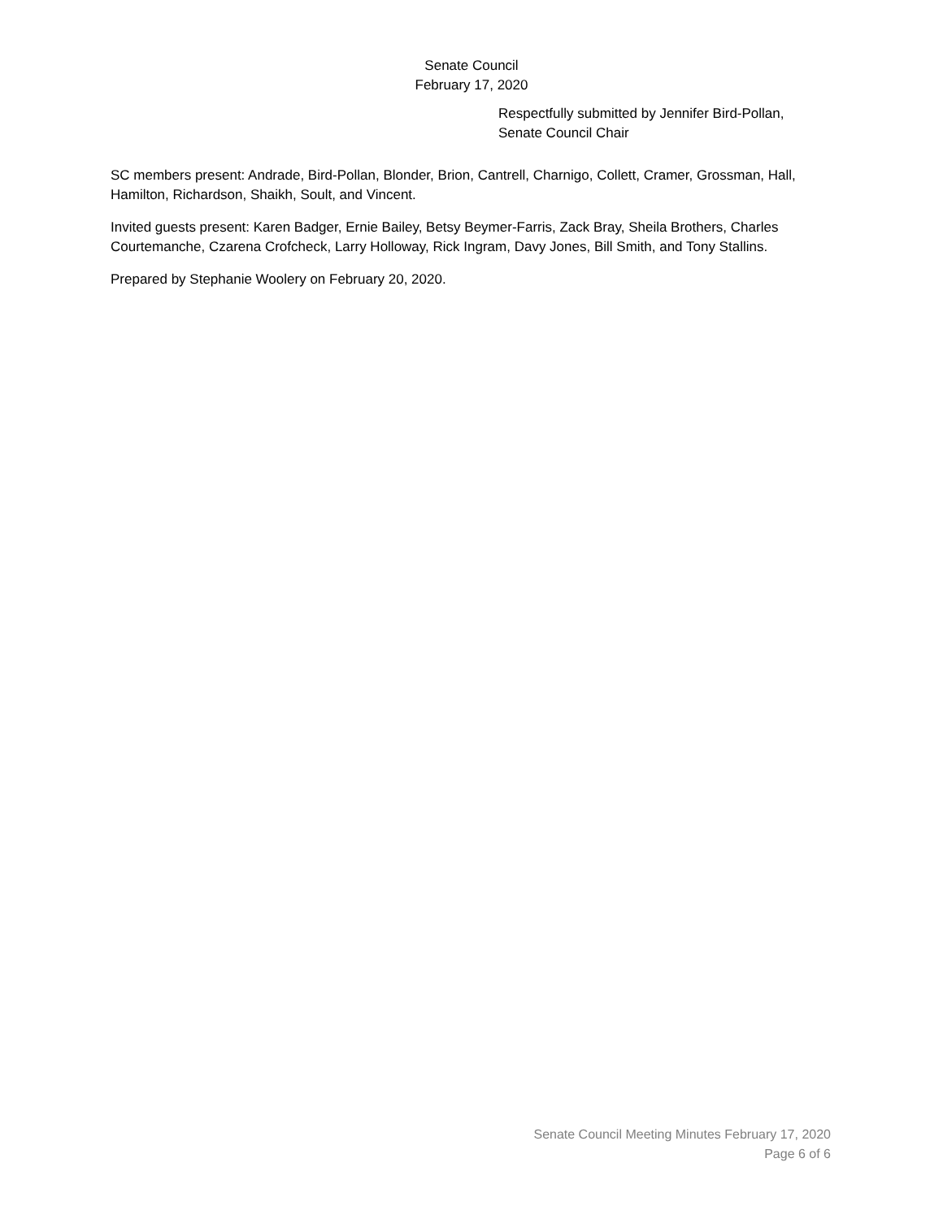Senate Council
February 17, 2020
Respectfully submitted by Jennifer Bird-Pollan,
Senate Council Chair
SC members present: Andrade, Bird-Pollan, Blonder, Brion, Cantrell, Charnigo, Collett, Cramer, Grossman, Hall, Hamilton, Richardson, Shaikh, Soult, and Vincent.
Invited guests present: Karen Badger, Ernie Bailey, Betsy Beymer-Farris, Zack Bray, Sheila Brothers, Charles Courtemanche, Czarena Crofcheck, Larry Holloway, Rick Ingram, Davy Jones, Bill Smith, and Tony Stallins.
Prepared by Stephanie Woolery on February 20, 2020.
Senate Council Meeting Minutes February 17, 2020
Page 6 of 6